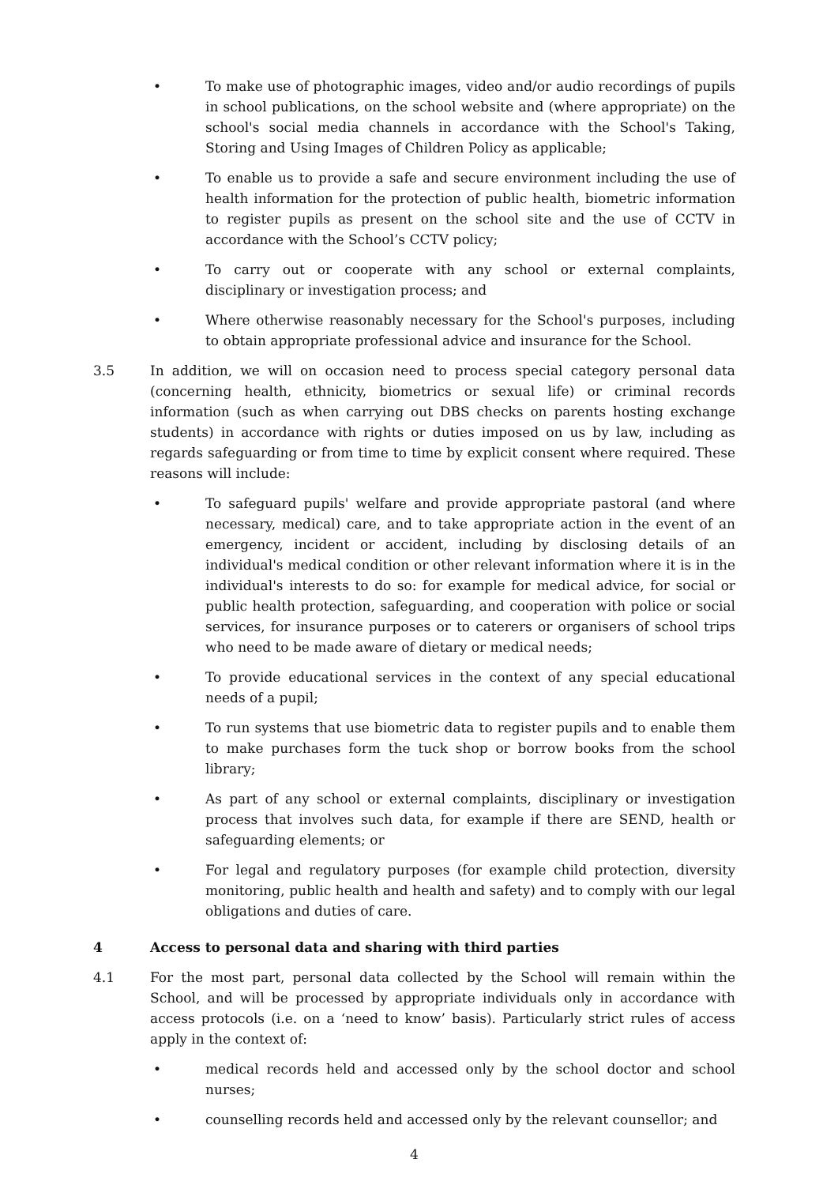• To make use of photographic images, video and/or audio recordings of pupils in school publications, on the school website and (where appropriate) on the school's social media channels in accordance with the School's Taking, Storing and Using Images of Children Policy as applicable;
• To enable us to provide a safe and secure environment including the use of health information for the protection of public health, biometric information to register pupils as present on the school site and the use of CCTV in accordance with the School’s CCTV policy;
• To carry out or cooperate with any school or external complaints, disciplinary or investigation process; and
• Where otherwise reasonably necessary for the School's purposes, including to obtain appropriate professional advice and insurance for the School.
3.5 In addition, we will on occasion need to process special category personal data (concerning health, ethnicity, biometrics or sexual life) or criminal records information (such as when carrying out DBS checks on parents hosting exchange students) in accordance with rights or duties imposed on us by law, including as regards safeguarding or from time to time by explicit consent where required. These reasons will include:
• To safeguard pupils' welfare and provide appropriate pastoral (and where necessary, medical) care, and to take appropriate action in the event of an emergency, incident or accident, including by disclosing details of an individual's medical condition or other relevant information where it is in the individual's interests to do so: for example for medical advice, for social or public health protection, safeguarding, and cooperation with police or social services, for insurance purposes or to caterers or organisers of school trips who need to be made aware of dietary or medical needs;
• To provide educational services in the context of any special educational needs of a pupil;
• To run systems that use biometric data to register pupils and to enable them to make purchases form the tuck shop or borrow books from the school library;
• As part of any school or external complaints, disciplinary or investigation process that involves such data, for example if there are SEND, health or safeguarding elements; or
• For legal and regulatory purposes (for example child protection, diversity monitoring, public health and health and safety) and to comply with our legal obligations and duties of care.
4 Access to personal data and sharing with third parties
4.1 For the most part, personal data collected by the School will remain within the School, and will be processed by appropriate individuals only in accordance with access protocols (i.e. on a ‘need to know’ basis). Particularly strict rules of access apply in the context of:
• medical records held and accessed only by the school doctor and school nurses;
• counselling records held and accessed only by the relevant counsellor; and
4